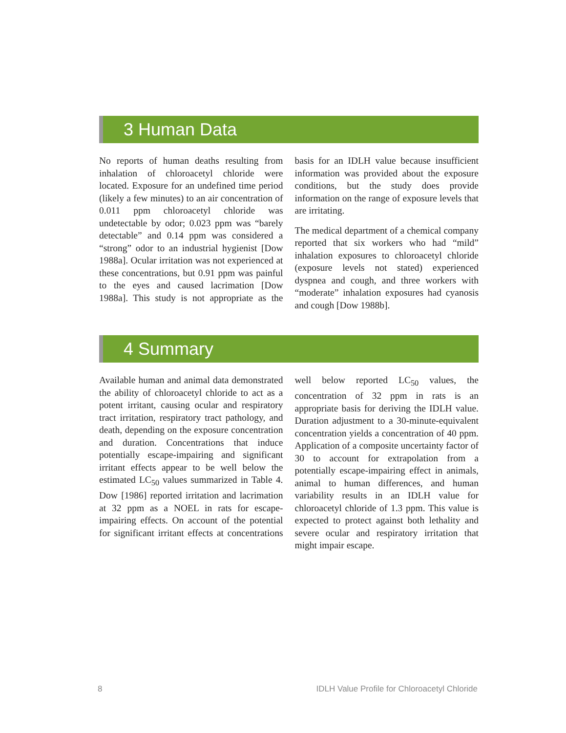3 Human Data
No reports of human deaths resulting from inhalation of chloroacetyl chloride were located. Exposure for an undefined time period (likely a few minutes) to an air concentration of 0.011 ppm chloroacetyl chloride was undetectable by odor; 0.023 ppm was “barely detectable” and 0.14 ppm was considered a “strong” odor to an industrial hygienist [Dow 1988a]. Ocular irritation was not experienced at these concentrations, but 0.91 ppm was painful to the eyes and caused lacrimation [Dow 1988a]. This study is not appropriate as the basis for an IDLH value because insufficient information was provided about the exposure conditions, but the study does provide information on the range of exposure levels that are irritating.
The medical department of a chemical company reported that six workers who had “mild” inhalation exposures to chloroacetyl chloride (exposure levels not stated) experienced dyspnea and cough, and three workers with “moderate” inhalation exposures had cyanosis and cough [Dow 1988b].
4 Summary
Available human and animal data demonstrated the ability of chloroacetyl chloride to act as a potent irritant, causing ocular and respiratory tract irritation, respiratory tract pathology, and death, depending on the exposure concentration and duration. Concentrations that induce potentially escape-impairing and significant irritant effects appear to be well below the estimated LC<sub>50</sub> values summarized in Table 4. Dow [1986] reported irritation and lacrimation at 32 ppm as a NOEL in rats for escape-impairing effects. On account of the potential for significant irritant effects at concentrations well below reported LC<sub>50</sub> values, the concentration of 32 ppm in rats is an appropriate basis for deriving the IDLH value. Duration adjustment to a 30-minute-equivalent concentration yields a concentration of 40 ppm. Application of a composite uncertainty factor of 30 to account for extrapolation from a potentially escape-impairing effect in animals, animal to human differences, and human variability results in an IDLH value for chloroacetyl chloride of 1.3 ppm. This value is expected to protect against both lethality and severe ocular and respiratory irritation that might impair escape.
8 IDLH Value Profile for Chloroacetyl Chloride